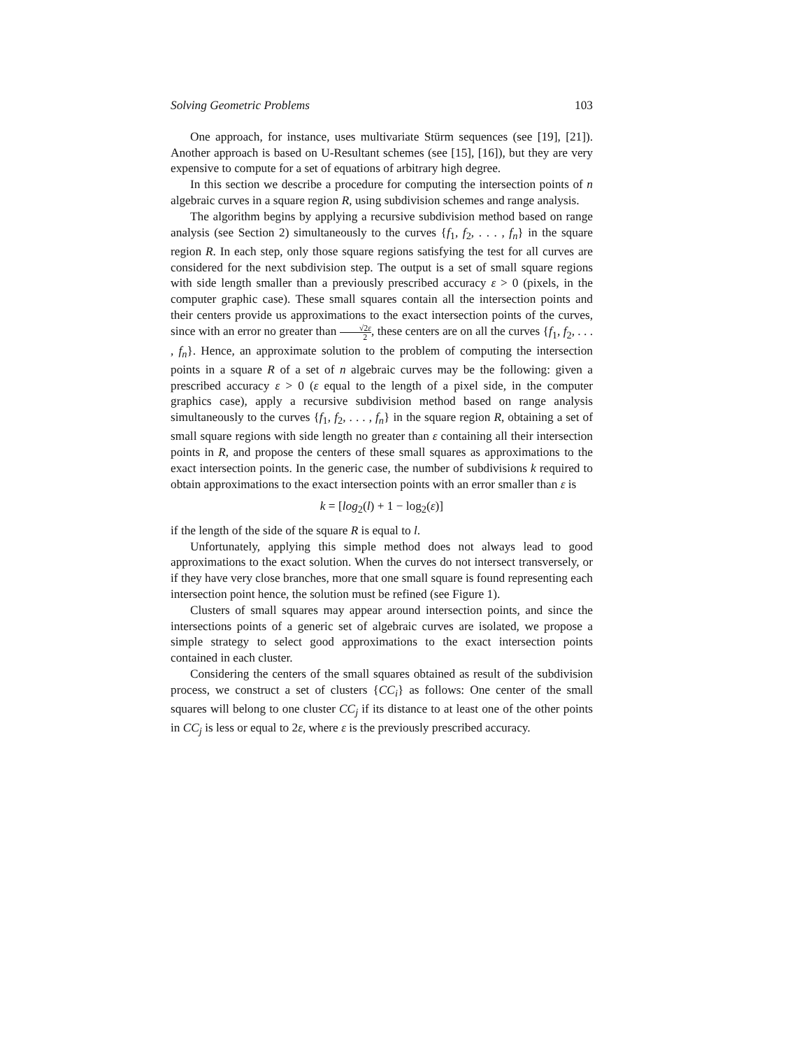Solving Geometric Problems 103
One approach, for instance, uses multivariate Stürm sequences (see [19], [21]). Another approach is based on U-Resultant schemes (see [15], [16]), but they are very expensive to compute for a set of equations of arbitrary high degree.
In this section we describe a procedure for computing the intersection points of n algebraic curves in a square region R, using subdivision schemes and range analysis.
The algorithm begins by applying a recursive subdivision method based on range analysis (see Section 2) simultaneously to the curves {f<sub>1</sub>, f<sub>2</sub>, . . . , f<sub>n</sub>} in the square region R. In each step, only those square regions satisfying the test for all curves are considered for the next subdivision step. The output is a set of small square regions with side length smaller than a previously prescribed accuracy ε > 0 (pixels, in the computer graphic case). These small squares contain all the intersection points and their centers provide us approximations to the exact intersection points of the curves, since with an error no greater than √2ε 2, these centers are on all the curves {f<sub>1</sub>, f<sub>2</sub>, . . . , f<sub>n</sub>}. Hence, an approximate solution to the problem of computing the intersection points in a square R of a set of n algebraic curves may be the following: given a prescribed accuracy ε > 0 (ε equal to the length of a pixel side, in the computer graphics case), apply a recursive subdivision method based on range analysis simultaneously to the curves {f<sub>1</sub>, f<sub>2</sub>, . . . , f<sub>n</sub>} in the square region R, obtaining a set of small square regions with side length no greater than ε containing all their intersection points in R, and propose the centers of these small squares as approximations to the exact intersection points. In the generic case, the number of subdivisions k required to obtain approximations to the exact intersection points with an error smaller than ε is
k = [log<sub>2</sub>(l) + 1 − log<sub>2</sub>(ε)]
if the length of the side of the square R is equal to l.
Unfortunately, applying this simple method does not always lead to good approximations to the exact solution. When the curves do not intersect transversely, or if they have very close branches, more that one small square is found representing each intersection point hence, the solution must be refined (see Figure 1).
Clusters of small squares may appear around intersection points, and since the intersections points of a generic set of algebraic curves are isolated, we propose a simple strategy to select good approximations to the exact intersection points contained in each cluster.
Considering the centers of the small squares obtained as result of the subdivision process, we construct a set of clusters {CC<sub>i</sub>} as follows: One center of the small squares will belong to one cluster CC<sub>j</sub> if its distance to at least one of the other points in CC<sub>j</sub> is less or equal to 2ε, where ε is the previously prescribed accuracy.